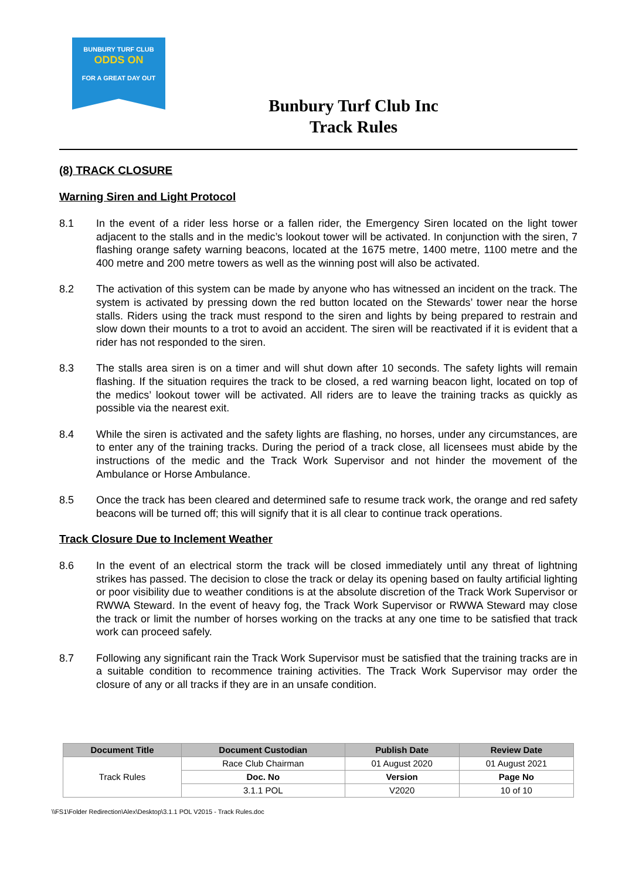BUNBURY TURF CLUB
ODDS ON
FOR A GREAT DAY OUT
Bunbury Turf Club Inc
Track Rules
(8) TRACK CLOSURE
Warning Siren and Light Protocol
8.1 In the event of a rider less horse or a fallen rider, the Emergency Siren located on the light tower adjacent to the stalls and in the medic’s lookout tower will be activated. In conjunction with the siren, 7 flashing orange safety warning beacons, located at the 1675 metre, 1400 metre, 1100 metre and the 400 metre and 200 metre towers as well as the winning post will also be activated.
8.2 The activation of this system can be made by anyone who has witnessed an incident on the track. The system is activated by pressing down the red button located on the Stewards’ tower near the horse stalls. Riders using the track must respond to the siren and lights by being prepared to restrain and slow down their mounts to a trot to avoid an accident. The siren will be reactivated if it is evident that a rider has not responded to the siren.
8.3 The stalls area siren is on a timer and will shut down after 10 seconds. The safety lights will remain flashing. If the situation requires the track to be closed, a red warning beacon light, located on top of the medics’ lookout tower will be activated. All riders are to leave the training tracks as quickly as possible via the nearest exit.
8.4 While the siren is activated and the safety lights are flashing, no horses, under any circumstances, are to enter any of the training tracks. During the period of a track close, all licensees must abide by the instructions of the medic and the Track Work Supervisor and not hinder the movement of the Ambulance or Horse Ambulance.
8.5 Once the track has been cleared and determined safe to resume track work, the orange and red safety beacons will be turned off; this will signify that it is all clear to continue track operations.
Track Closure Due to Inclement Weather
8.6 In the event of an electrical storm the track will be closed immediately until any threat of lightning strikes has passed. The decision to close the track or delay its opening based on faulty artificial lighting or poor visibility due to weather conditions is at the absolute discretion of the Track Work Supervisor or RWWA Steward. In the event of heavy fog, the Track Work Supervisor or RWWA Steward may close the track or limit the number of horses working on the tracks at any one time to be satisfied that track work can proceed safely.
8.7 Following any significant rain the Track Work Supervisor must be satisfied that the training tracks are in a suitable condition to recommence training activities. The Track Work Supervisor may order the closure of any or all tracks if they are in an unsafe condition.
| Document Title | Document Custodian | Publish Date | Review Date |
| --- | --- | --- | --- |
| Track Rules | Race Club Chairman | 01 August 2020 | 01 August 2021 |
| | Doc. No | Version | Page No |
| | 3.1.1 POL | V2020 | 10 of 10 |
\\FS1\Folder Redirection\Alex\Desktop\3.1.1 POL V2015 - Track Rules.doc